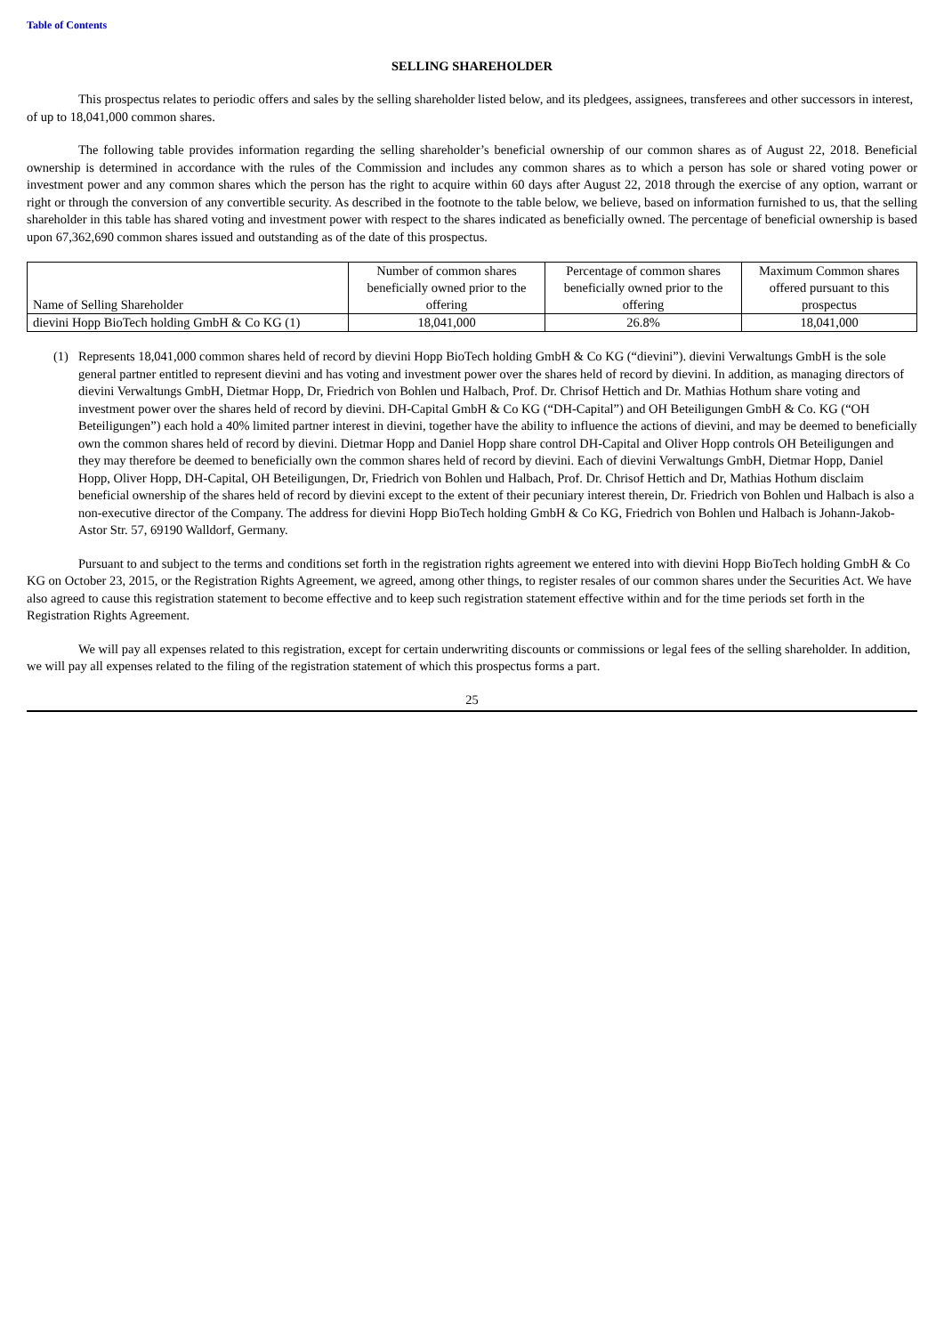Table of Contents
SELLING SHAREHOLDER
This prospectus relates to periodic offers and sales by the selling shareholder listed below, and its pledgees, assignees, transferees and other successors in interest, of up to 18,041,000 common shares.
The following table provides information regarding the selling shareholder’s beneficial ownership of our common shares as of August 22, 2018. Beneficial ownership is determined in accordance with the rules of the Commission and includes any common shares as to which a person has sole or shared voting power or investment power and any common shares which the person has the right to acquire within 60 days after August 22, 2018 through the exercise of any option, warrant or right or through the conversion of any convertible security. As described in the footnote to the table below, we believe, based on information furnished to us, that the selling shareholder in this table has shared voting and investment power with respect to the shares indicated as beneficially owned. The percentage of beneficial ownership is based upon 67,362,690 common shares issued and outstanding as of the date of this prospectus.
| Name of Selling Shareholder | Number of common shares beneficially owned prior to the offering | Percentage of common shares beneficially owned prior to the offering | Maximum Common shares offered pursuant to this prospectus |
| dievini Hopp BioTech holding GmbH & Co KG (1) | 18,041,000 | 26.8% | 18,041,000 |
(1) Represents 18,041,000 common shares held of record by dievini Hopp BioTech holding GmbH & Co KG (“dievini”). dievini Verwaltungs GmbH is the sole general partner entitled to represent dievini and has voting and investment power over the shares held of record by dievini. In addition, as managing directors of dievini Verwaltungs GmbH, Dietmar Hopp, Dr, Friedrich von Bohlen und Halbach, Prof. Dr. Chrisof Hettich and Dr. Mathias Hothum share voting and investment power over the shares held of record by dievini. DH-Capital GmbH & Co KG (“DH-Capital”) and OH Beteiligungen GmbH & Co. KG (“OH Beteiligungen”) each hold a 40% limited partner interest in dievini, together have the ability to influence the actions of dievini, and may be deemed to beneficially own the common shares held of record by dievini. Dietmar Hopp and Daniel Hopp share control DH-Capital and Oliver Hopp controls OH Beteiligungen and they may therefore be deemed to beneficially own the common shares held of record by dievini. Each of dievini Verwaltungs GmbH, Dietmar Hopp, Daniel Hopp, Oliver Hopp, DH-Capital, OH Beteiligungen, Dr, Friedrich von Bohlen und Halbach, Prof. Dr. Chrisof Hettich and Dr, Mathias Hothum disclaim beneficial ownership of the shares held of record by dievini except to the extent of their pecuniary interest therein, Dr. Friedrich von Bohlen und Halbach is also a non-executive director of the Company. The address for dievini Hopp BioTech holding GmbH & Co KG, Friedrich von Bohlen und Halbach is Johann-Jakob-Astor Str. 57, 69190 Walldorf, Germany.
Pursuant to and subject to the terms and conditions set forth in the registration rights agreement we entered into with dievini Hopp BioTech holding GmbH & Co KG on October 23, 2015, or the Registration Rights Agreement, we agreed, among other things, to register resales of our common shares under the Securities Act. We have also agreed to cause this registration statement to become effective and to keep such registration statement effective within and for the time periods set forth in the Registration Rights Agreement.
We will pay all expenses related to this registration, except for certain underwriting discounts or commissions or legal fees of the selling shareholder. In addition, we will pay all expenses related to the filing of the registration statement of which this prospectus forms a part.
25